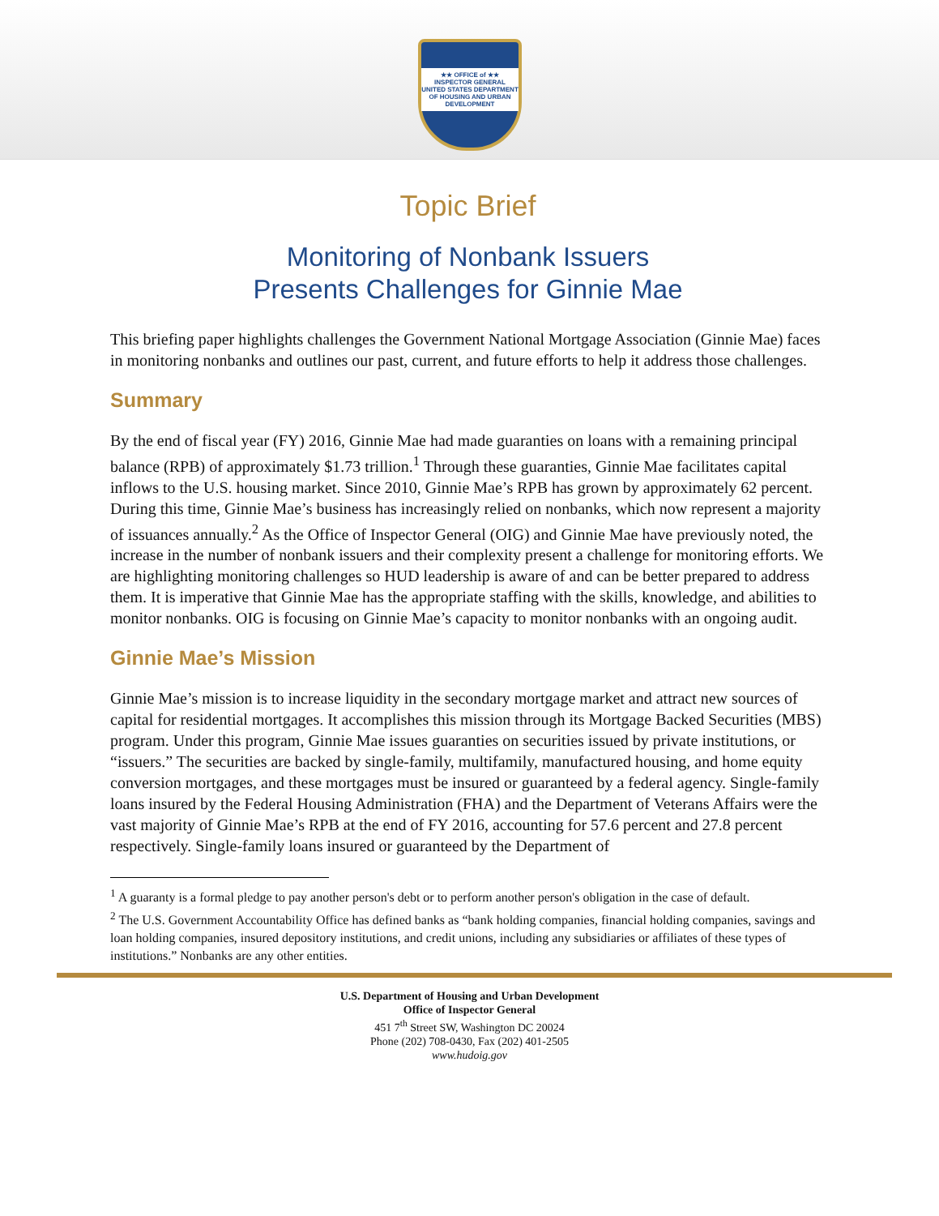★★ OFFICE of ★★
INSPECTOR GENERAL
UNITED STATES DEPARTMENT OF HOUSING AND URBAN DEVELOPMENT
Topic Brief
Monitoring of Nonbank Issuers
Presents Challenges for Ginnie Mae
This briefing paper highlights challenges the Government National Mortgage Association (Ginnie Mae) faces in monitoring nonbanks and outlines our past, current, and future efforts to help it address those challenges.
Summary
By the end of fiscal year (FY) 2016, Ginnie Mae had made guaranties on loans with a remaining principal balance (RPB) of approximately $1.73 trillion.<sup>1</sup> Through these guaranties, Ginnie Mae facilitates capital inflows to the U.S. housing market. Since 2010, Ginnie Mae’s RPB has grown by approximately 62 percent. During this time, Ginnie Mae’s business has increasingly relied on nonbanks, which now represent a majority of issuances annually.<sup>2</sup> As the Office of Inspector General (OIG) and Ginnie Mae have previously noted, the increase in the number of nonbank issuers and their complexity present a challenge for monitoring efforts. We are highlighting monitoring challenges so HUD leadership is aware of and can be better prepared to address them. It is imperative that Ginnie Mae has the appropriate staffing with the skills, knowledge, and abilities to monitor nonbanks. OIG is focusing on Ginnie Mae’s capacity to monitor nonbanks with an ongoing audit.
Ginnie Mae’s Mission
Ginnie Mae’s mission is to increase liquidity in the secondary mortgage market and attract new sources of capital for residential mortgages. It accomplishes this mission through its Mortgage Backed Securities (MBS) program. Under this program, Ginnie Mae issues guaranties on securities issued by private institutions, or “issuers.” The securities are backed by single-family, multifamily, manufactured housing, and home equity conversion mortgages, and these mortgages must be insured or guaranteed by a federal agency. Single-family loans insured by the Federal Housing Administration (FHA) and the Department of Veterans Affairs were the vast majority of Ginnie Mae’s RPB at the end of FY 2016, accounting for 57.6 percent and 27.8 percent respectively. Single-family loans insured or guaranteed by the Department of
<sup>1</sup> A guaranty is a formal pledge to pay another person's debt or to perform another person's obligation in the case of default.
<sup>2</sup> The U.S. Government Accountability Office has defined banks as “bank holding companies, financial holding companies, savings and loan holding companies, insured depository institutions, and credit unions, including any subsidiaries or affiliates of these types of institutions.” Nonbanks are any other entities.
U.S. Department of Housing and Urban Development
Office of Inspector General
451 7<sup>th</sup> Street SW, Washington DC 20024
Phone (202) 708-0430, Fax (202) 401-2505
www.hudoig.gov